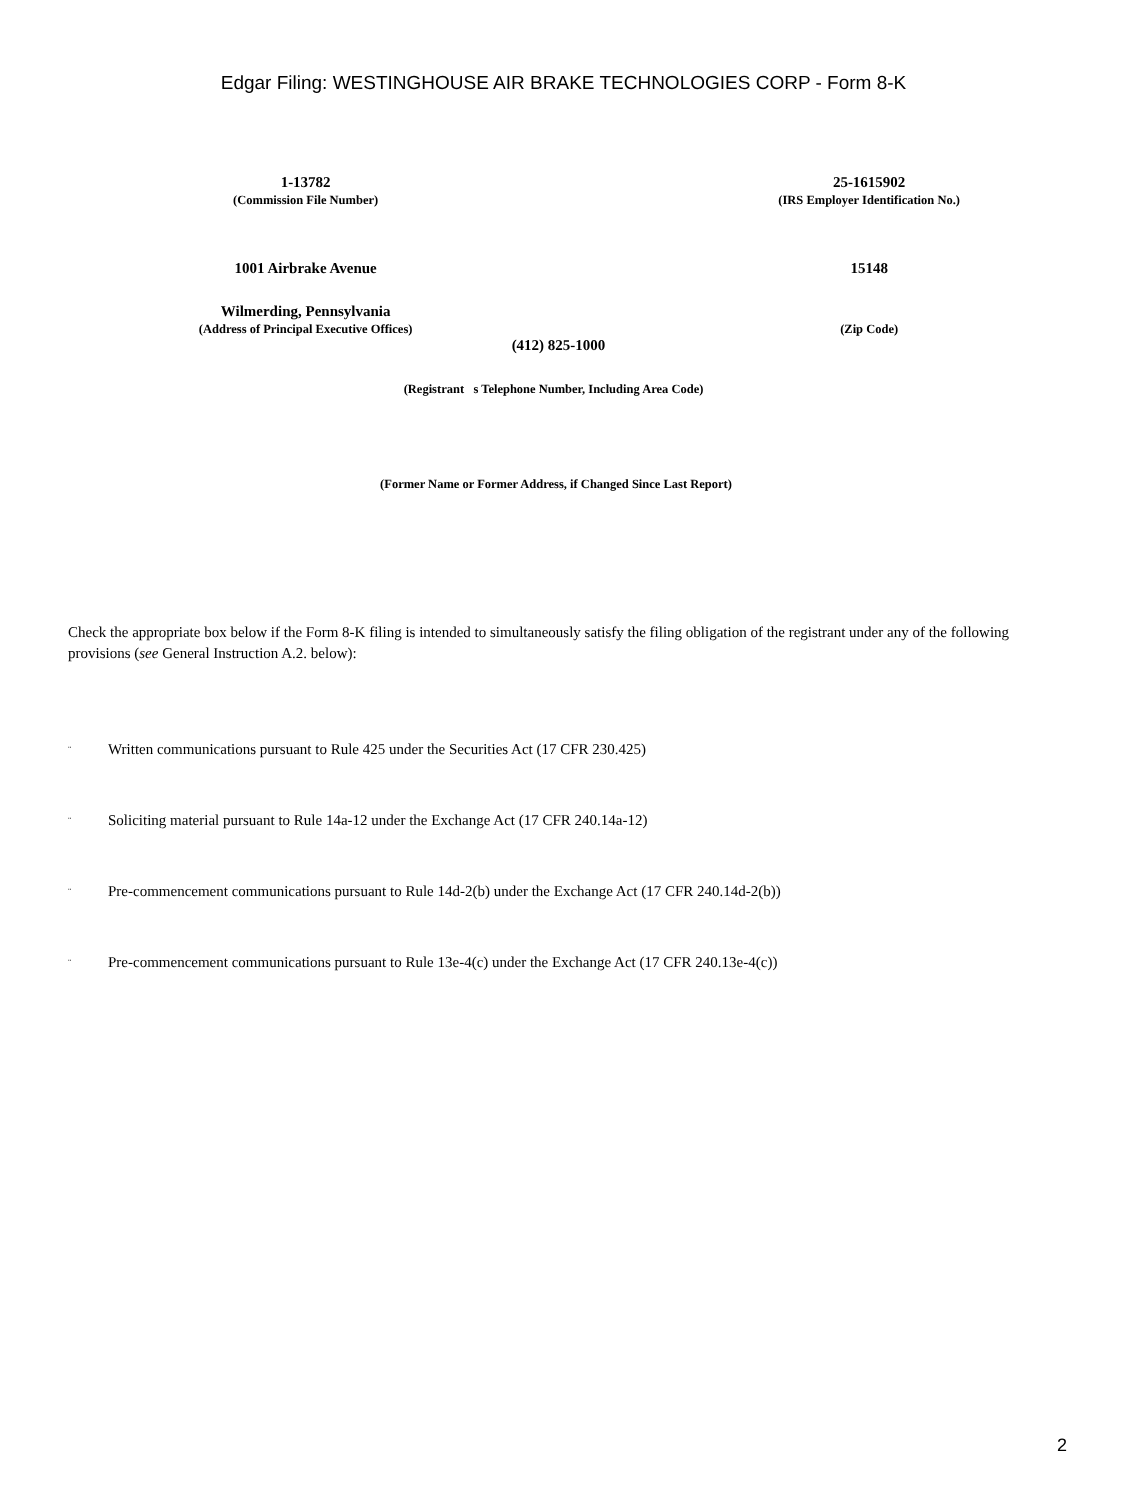Edgar Filing: WESTINGHOUSE AIR BRAKE TECHNOLOGIES CORP - Form 8-K
1-13782
(Commission File Number)
25-1615902
(IRS Employer Identification No.)
1001 Airbrake Avenue 15148
Wilmerding, Pennsylvania
(Address of Principal Executive Offices)
(Zip Code)
(412) 825-1000
(Registrant s Telephone Number, Including Area Code)
(Former Name or Former Address, if Changed Since Last Report)
Check the appropriate box below if the Form 8-K filing is intended to simultaneously satisfy the filing obligation of the registrant under any of the following provisions (see General Instruction A.2. below):
¨ Written communications pursuant to Rule 425 under the Securities Act (17 CFR 230.425)
¨ Soliciting material pursuant to Rule 14a-12 under the Exchange Act (17 CFR 240.14a-12)
¨ Pre-commencement communications pursuant to Rule 14d-2(b) under the Exchange Act (17 CFR 240.14d-2(b))
¨ Pre-commencement communications pursuant to Rule 13e-4(c) under the Exchange Act (17 CFR 240.13e-4(c))
2